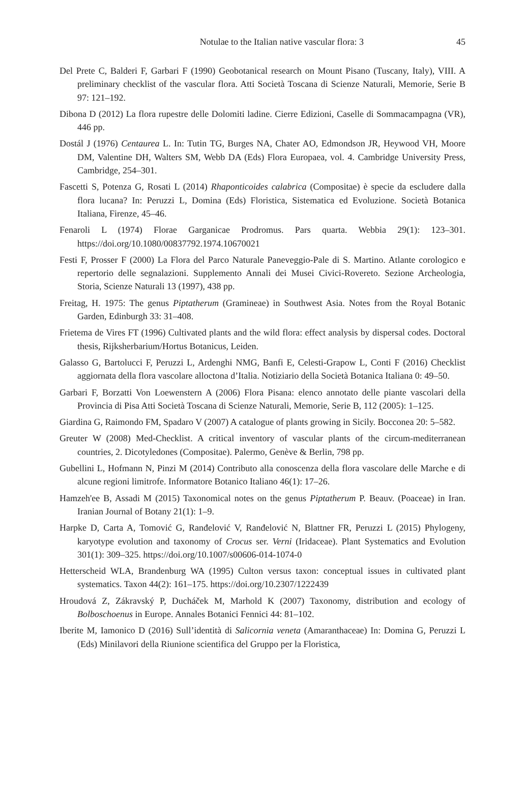Notulae to the Italian native vascular flora: 3
45
Del Prete C, Balderi F, Garbari F (1990) Geobotanical research on Mount Pisano (Tuscany, Italy), VIII. A preliminary checklist of the vascular flora. Atti Società Toscana di Scienze Naturali, Memorie, Serie B 97: 121–192.
Dibona D (2012) La flora rupestre delle Dolomiti ladine. Cierre Edizioni, Caselle di Sommacampagna (VR), 446 pp.
Dostál J (1976) Centaurea L. In: Tutin TG, Burges NA, Chater AO, Edmondson JR, Heywood VH, Moore DM, Valentine DH, Walters SM, Webb DA (Eds) Flora Europaea, vol. 4. Cambridge University Press, Cambridge, 254–301.
Fascetti S, Potenza G, Rosati L (2014) Rhaponticoides calabrica (Compositae) è specie da escludere dalla flora lucana? In: Peruzzi L, Domina (Eds) Floristica, Sistematica ed Evoluzione. Società Botanica Italiana, Firenze, 45–46.
Fenaroli L (1974) Florae Garganicae Prodromus. Pars quarta. Webbia 29(1): 123–301. https://doi.org/10.1080/00837792.1974.10670021
Festi F, Prosser F (2000) La Flora del Parco Naturale Paneveggio-Pale di S. Martino. Atlante corologico e repertorio delle segnalazioni. Supplemento Annali dei Musei Civici-Rovereto. Sezione Archeologia, Storia, Scienze Naturali 13 (1997), 438 pp.
Freitag, H. 1975: The genus Piptatherum (Gramineae) in Southwest Asia. Notes from the Royal Botanic Garden, Edinburgh 33: 31–408.
Frietema de Vires FT (1996) Cultivated plants and the wild flora: effect analysis by dispersal codes. Doctoral thesis, Rijksherbarium/Hortus Botanicus, Leiden.
Galasso G, Bartolucci F, Peruzzi L, Ardenghi NMG, Banfi E, Celesti-Grapow L, Conti F (2016) Checklist aggiornata della flora vascolare alloctona d’Italia. Notiziario della Società Botanica Italiana 0: 49–50.
Garbari F, Borzatti Von Loewenstern A (2006) Flora Pisana: elenco annotato delle piante vascolari della Provincia di Pisa Atti Società Toscana di Scienze Naturali, Memorie, Serie B, 112 (2005): 1–125.
Giardina G, Raimondo FM, Spadaro V (2007) A catalogue of plants growing in Sicily. Bocconea 20: 5–582.
Greuter W (2008) Med-Checklist. A critical inventory of vascular plants of the circum-mediterranean countries, 2. Dicotyledones (Compositae). Palermo, Genève & Berlin, 798 pp.
Gubellini L, Hofmann N, Pinzi M (2014) Contributo alla conoscenza della flora vascolare delle Marche e di alcune regioni limitrofe. Informatore Botanico Italiano 46(1): 17–26.
Hamzeh'ee B, Assadi M (2015) Taxonomical notes on the genus Piptatherum P. Beauv. (Poaceae) in Iran. Iranian Journal of Botany 21(1): 1–9.
Harpke D, Carta A, Tomović G, Ranđelović V, Ranđelović N, Blattner FR, Peruzzi L (2015) Phylogeny, karyotype evolution and taxonomy of Crocus ser. Verni (Iridaceae). Plant Systematics and Evolution 301(1): 309–325. https://doi.org/10.1007/s00606-014-1074-0
Hetterscheid WLA, Brandenburg WA (1995) Culton versus taxon: conceptual issues in cultivated plant systematics. Taxon 44(2): 161–175. https://doi.org/10.2307/1222439
Hroudová Z, Zákravský P, Ducháček M, Marhold K (2007) Taxonomy, distribution and ecology of Bolboschoenus in Europe. Annales Botanici Fennici 44: 81–102.
Iberite M, Iamonico D (2016) Sull’identità di Salicornia veneta (Amaranthaceae) In: Domina G, Peruzzi L (Eds) Minilavori della Riunione scientifica del Gruppo per la Floristica,